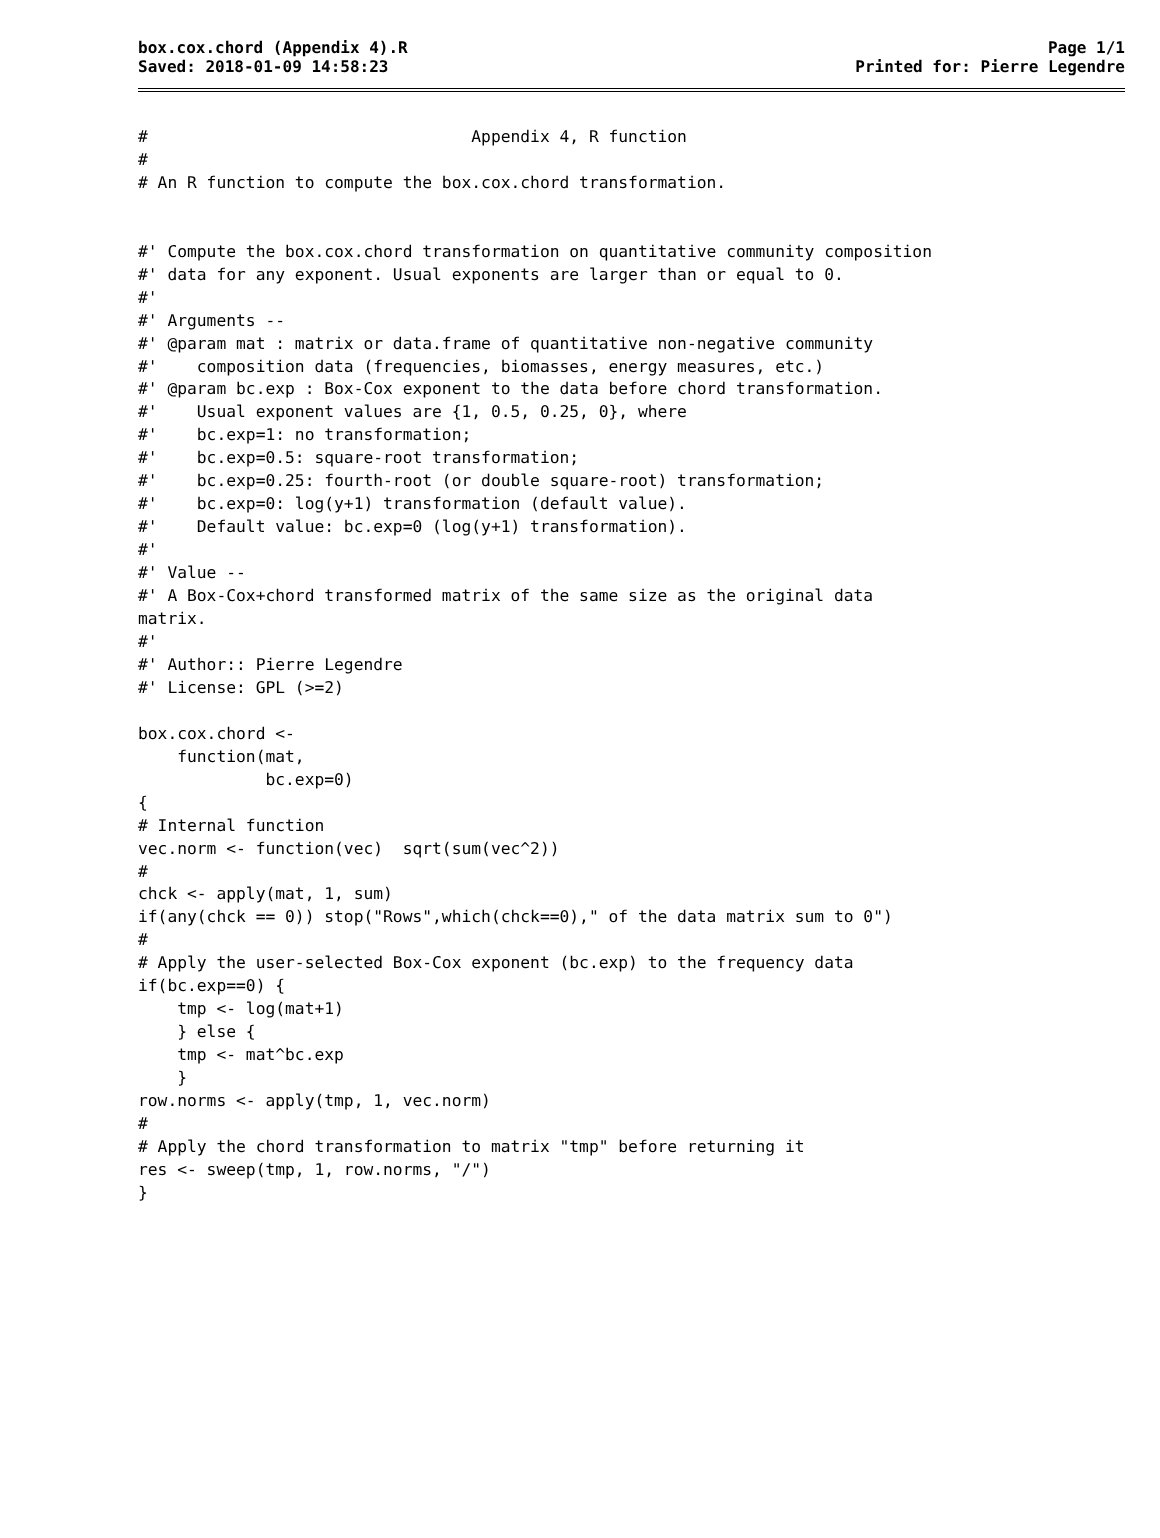box.cox.chord (Appendix 4).R
Saved: 2018-01-09 14:58:23
Page 1/1
Printed for: Pierre Legendre
#                                 Appendix 4, R function
#
# An R function to compute the box.cox.chord transformation.


#' Compute the box.cox.chord transformation on quantitative community composition
#' data for any exponent. Usual exponents are larger than or equal to 0.
#'
#' Arguments --
#' @param mat : matrix or data.frame of quantitative non-negative community
#'    composition data (frequencies, biomasses, energy measures, etc.)
#' @param bc.exp : Box-Cox exponent to the data before chord transformation.
#'    Usual exponent values are {1, 0.5, 0.25, 0}, where
#'    bc.exp=1: no transformation;
#'    bc.exp=0.5: square-root transformation;
#'    bc.exp=0.25: fourth-root (or double square-root) transformation;
#'    bc.exp=0: log(y+1) transformation (default value).
#'    Default value: bc.exp=0 (log(y+1) transformation).
#'
#' Value --
#' A Box-Cox+chord transformed matrix of the same size as the original data
matrix.
#'
#' Author:: Pierre Legendre
#' License: GPL (>=2)

box.cox.chord <-
    function(mat,
             bc.exp=0)
{
# Internal function
vec.norm <- function(vec)  sqrt(sum(vec^2))
#
chck <- apply(mat, 1, sum)
if(any(chck == 0)) stop("Rows",which(chck==0)," of the data matrix sum to 0")
#
# Apply the user-selected Box-Cox exponent (bc.exp) to the frequency data
if(bc.exp==0) {
    tmp <- log(mat+1)
    } else {
    tmp <- mat^bc.exp
    }
row.norms <- apply(tmp, 1, vec.norm)
#
# Apply the chord transformation to matrix "tmp" before returning it
res <- sweep(tmp, 1, row.norms, "/")
}